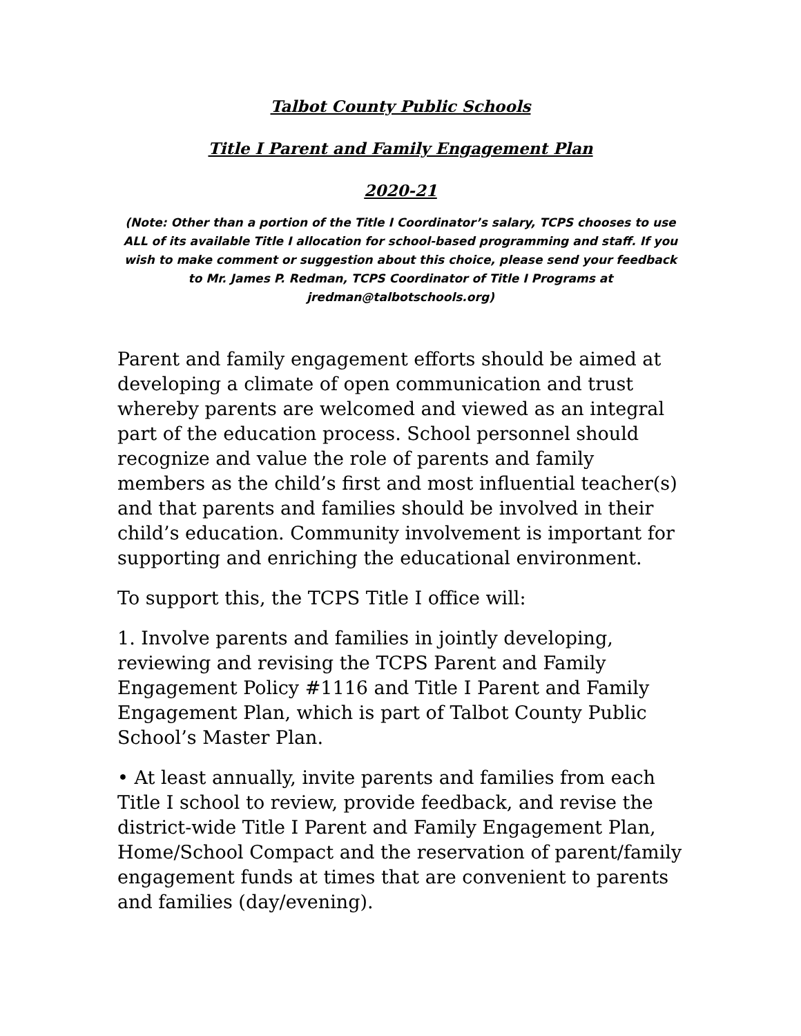Talbot County Public Schools
Title I Parent and Family Engagement Plan
2020-21
(Note: Other than a portion of the Title I Coordinator’s salary, TCPS chooses to use ALL of its available Title I allocation for school-based programming and staff. If you wish to make comment or suggestion about this choice, please send your feedback to Mr. James P. Redman, TCPS Coordinator of Title I Programs at jredman@talbotschools.org)
Parent and family engagement efforts should be aimed at developing a climate of open communication and trust whereby parents are welcomed and viewed as an integral part of the education process. School personnel should recognize and value the role of parents and family members as the child’s first and most influential teacher(s) and that parents and families should be involved in their child’s education. Community involvement is important for supporting and enriching the educational environment.
To support this, the TCPS Title I office will:
1. Involve parents and families in jointly developing, reviewing and revising the TCPS Parent and Family Engagement Policy #1116 and Title I Parent and Family Engagement Plan, which is part of Talbot County Public School’s Master Plan.
• At least annually, invite parents and families from each Title I school to review, provide feedback, and revise the district-wide Title I Parent and Family Engagement Plan, Home/School Compact and the reservation of parent/family engagement funds at times that are convenient to parents and families (day/evening).